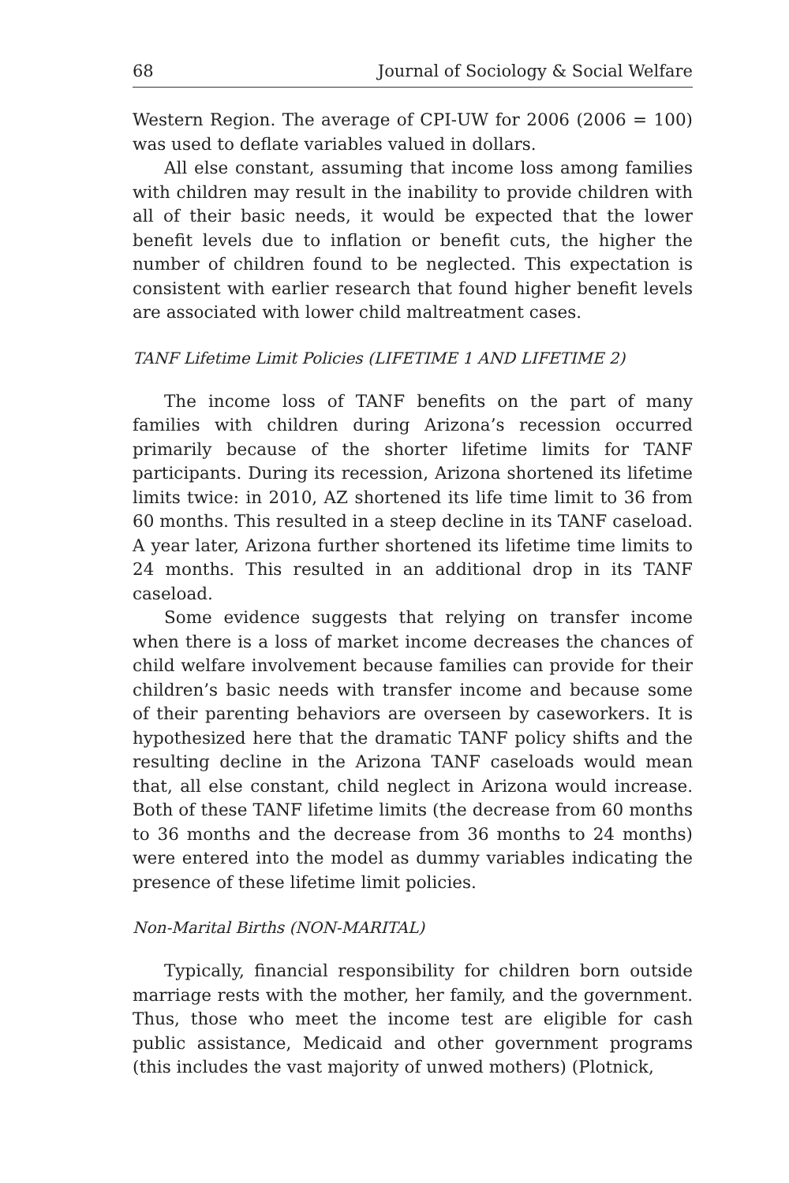68 Journal of Sociology & Social Welfare
Western Region. The average of CPI-UW for 2006 (2006 = 100) was used to deflate variables valued in dollars.
All else constant, assuming that income loss among families with children may result in the inability to provide children with all of their basic needs, it would be expected that the lower benefit levels due to inflation or benefit cuts, the higher the number of children found to be neglected. This expectation is consistent with earlier research that found higher benefit levels are associated with lower child maltreatment cases.
TANF Lifetime Limit Policies (LIFETIME 1 AND LIFETIME 2)
The income loss of TANF benefits on the part of many families with children during Arizona’s recession occurred primarily because of the shorter lifetime limits for TANF participants. During its recession, Arizona shortened its lifetime limits twice: in 2010, AZ shortened its life time limit to 36 from 60 months. This resulted in a steep decline in its TANF caseload. A year later, Arizona further shortened its lifetime time limits to 24 months. This resulted in an additional drop in its TANF caseload.
Some evidence suggests that relying on transfer income when there is a loss of market income decreases the chances of child welfare involvement because families can provide for their children’s basic needs with transfer income and because some of their parenting behaviors are overseen by caseworkers. It is hypothesized here that the dramatic TANF policy shifts and the resulting decline in the Arizona TANF caseloads would mean that, all else constant, child neglect in Arizona would increase. Both of these TANF lifetime limits (the decrease from 60 months to 36 months and the decrease from 36 months to 24 months) were entered into the model as dummy variables indicating the presence of these lifetime limit policies.
Non-Marital Births (NON-MARITAL)
Typically, financial responsibility for children born outside marriage rests with the mother, her family, and the government. Thus, those who meet the income test are eligible for cash public assistance, Medicaid and other government programs (this includes the vast majority of unwed mothers) (Plotnick,